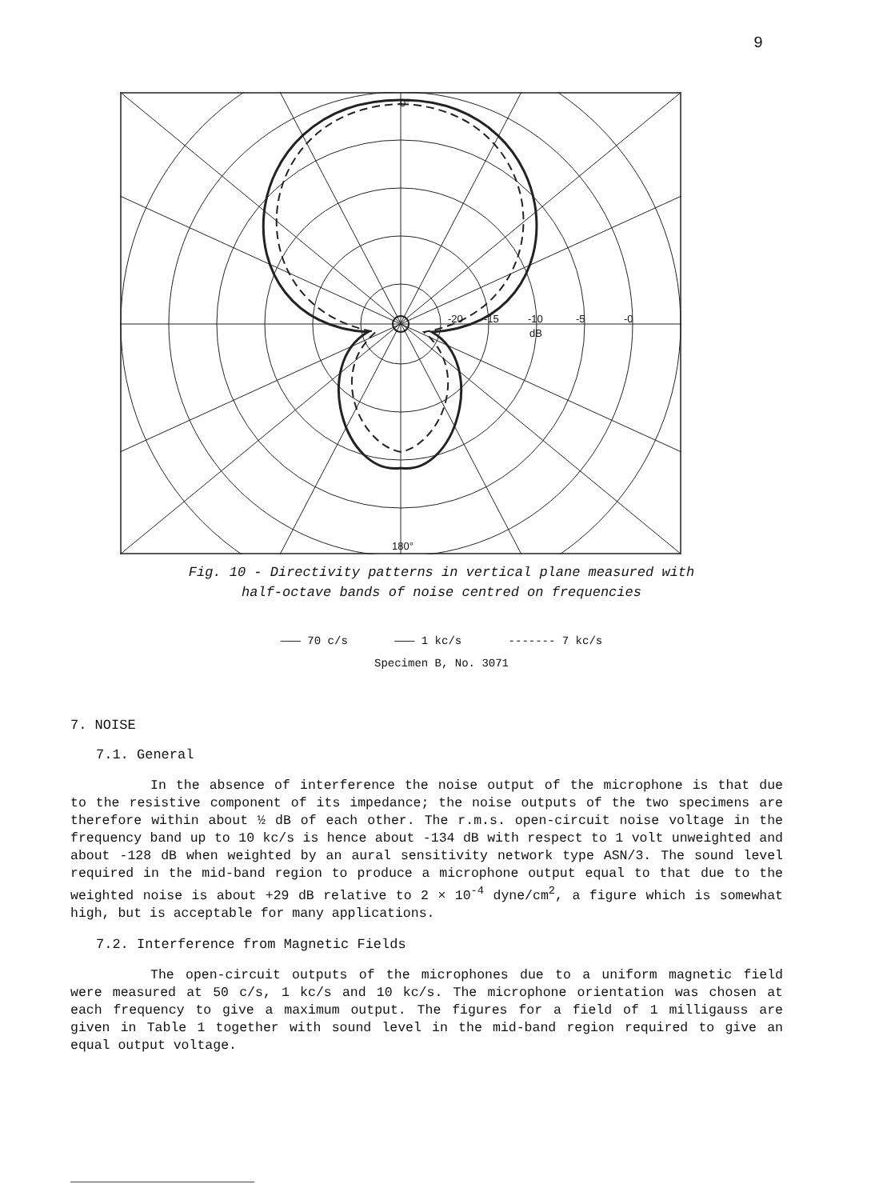9
0°
180°
-20
-15
-10
-5
-0
dB
Fig. 10 - Directivity patterns in vertical plane measured with
half-octave bands of noise centred on frequencies
——— 70 c/s ——— 1 kc/s ------- 7 kc/s
Specimen B, No. 3071
7. NOISE
7.1. General
In the absence of interference the noise output of the microphone is that due to the resistive component of its impedance; the noise outputs of the two specimens are therefore within about ½ dB of each other. The r.m.s. open-circuit noise voltage in the frequency band up to 10 kc/s is hence about -134 dB with respect to 1 volt unweighted and about -128 dB when weighted by an aural sensitivity network type ASN/3. The sound level required in the mid-band region to produce a microphone output equal to that due to the weighted noise is about +29 dB relative to 2 × 10<sup>-4</sup> dyne/cm<sup>2</sup>, a figure which is somewhat high, but is acceptable for many applications.
7.2. Interference from Magnetic Fields
The open-circuit outputs of the microphones due to a uniform magnetic field were measured at 50 c/s, 1 kc/s and 10 kc/s. The microphone orientation was chosen at each frequency to give a maximum output. The figures for a field of 1 milligauss are given in Table 1 together with sound level in the mid-band region required to give an equal output voltage.